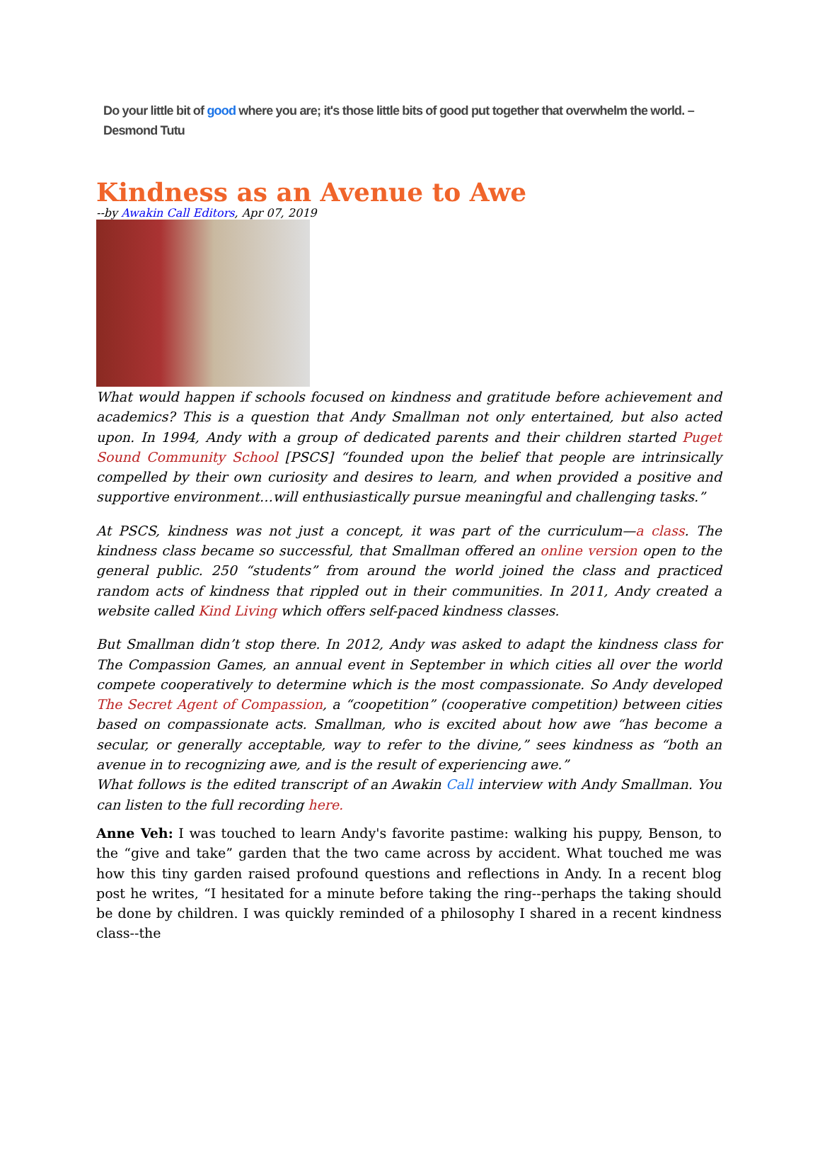Do your little bit of good where you are; it's those little bits of good put together that overwhelm the world. – Desmond Tutu
Kindness as an Avenue to Awe
--by Awakin Call Editors, Apr 07, 2019
What would happen if schools focused on kindness and gratitude before achievement and academics? This is a question that Andy Smallman not only entertained, but also acted upon. In 1994, Andy with a group of dedicated parents and their children started Puget Sound Community School [PSCS] “founded upon the belief that people are intrinsically compelled by their own curiosity and desires to learn, and when provided a positive and supportive environment…will enthusiastically pursue meaningful and challenging tasks.”
At PSCS, kindness was not just a concept, it was part of the curriculum—a class. The kindness class became so successful, that Smallman offered an online version open to the general public. 250 “students” from around the world joined the class and practiced random acts of kindness that rippled out in their communities. In 2011, Andy created a website called Kind Living which offers self-paced kindness classes.
But Smallman didn’t stop there. In 2012, Andy was asked to adapt the kindness class for The Compassion Games, an annual event in September in which cities all over the world compete cooperatively to determine which is the most compassionate. So Andy developed The Secret Agent of Compassion, a “coopetition” (cooperative competition) between cities based on compassionate acts. Smallman, who is excited about how awe “has become a secular, or generally acceptable, way to refer to the divine,” sees kindness as “both an avenue in to recognizing awe, and is the result of experiencing awe.”
What follows is the edited transcript of an Awakin Call interview with Andy Smallman. You can listen to the full recording here.
Anne Veh: I was touched to learn Andy's favorite pastime: walking his puppy, Benson, to the “give and take” garden that the two came across by accident. What touched me was how this tiny garden raised profound questions and reflections in Andy. In a recent blog post he writes, “I hesitated for a minute before taking the ring--perhaps the taking should be done by children. I was quickly reminded of a philosophy I shared in a recent kindness class--the